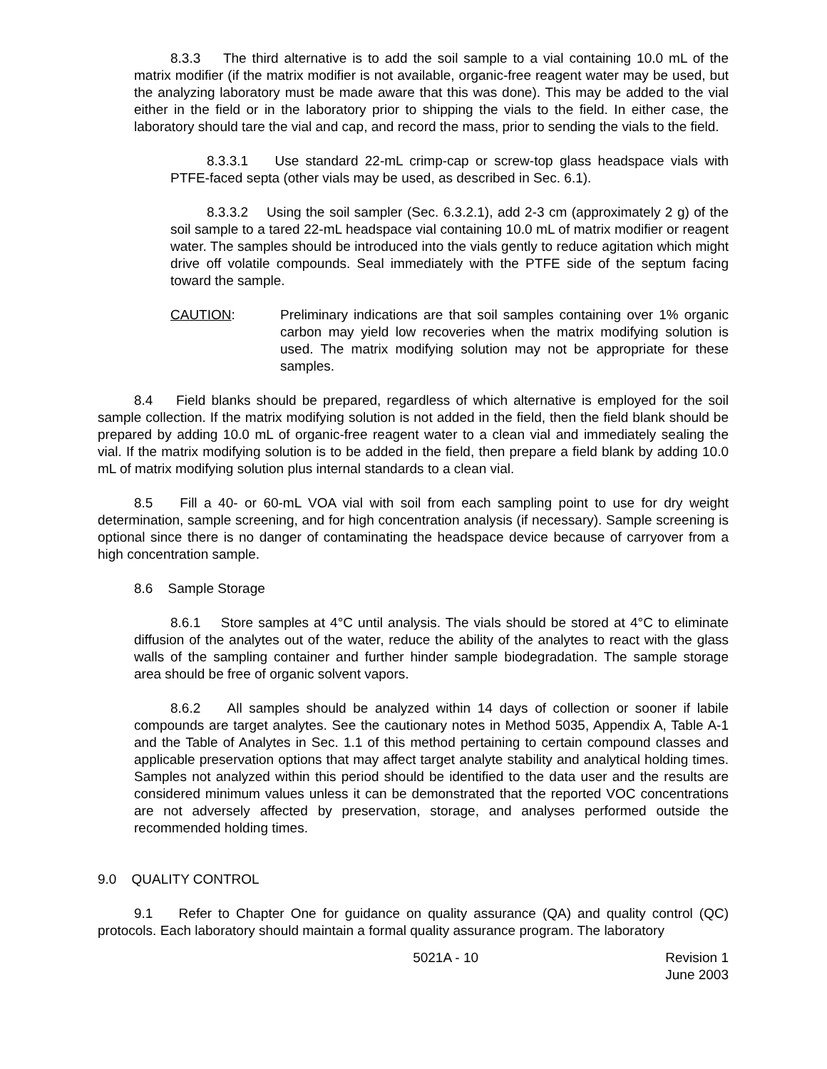8.3.3 The third alternative is to add the soil sample to a vial containing 10.0 mL of the matrix modifier (if the matrix modifier is not available, organic-free reagent water may be used, but the analyzing laboratory must be made aware that this was done). This may be added to the vial either in the field or in the laboratory prior to shipping the vials to the field. In either case, the laboratory should tare the vial and cap, and record the mass, prior to sending the vials to the field.
8.3.3.1 Use standard 22-mL crimp-cap or screw-top glass headspace vials with PTFE-faced septa (other vials may be used, as described in Sec. 6.1).
8.3.3.2 Using the soil sampler (Sec. 6.3.2.1), add 2-3 cm (approximately 2 g) of the soil sample to a tared 22-mL headspace vial containing 10.0 mL of matrix modifier or reagent water. The samples should be introduced into the vials gently to reduce agitation which might drive off volatile compounds. Seal immediately with the PTFE side of the septum facing toward the sample.
CAUTION: Preliminary indications are that soil samples containing over 1% organic carbon may yield low recoveries when the matrix modifying solution is used. The matrix modifying solution may not be appropriate for these samples.
8.4 Field blanks should be prepared, regardless of which alternative is employed for the soil sample collection. If the matrix modifying solution is not added in the field, then the field blank should be prepared by adding 10.0 mL of organic-free reagent water to a clean vial and immediately sealing the vial. If the matrix modifying solution is to be added in the field, then prepare a field blank by adding 10.0 mL of matrix modifying solution plus internal standards to a clean vial.
8.5 Fill a 40- or 60-mL VOA vial with soil from each sampling point to use for dry weight determination, sample screening, and for high concentration analysis (if necessary). Sample screening is optional since there is no danger of contaminating the headspace device because of carryover from a high concentration sample.
8.6 Sample Storage
8.6.1 Store samples at 4°C until analysis. The vials should be stored at 4°C to eliminate diffusion of the analytes out of the water, reduce the ability of the analytes to react with the glass walls of the sampling container and further hinder sample biodegradation. The sample storage area should be free of organic solvent vapors.
8.6.2 All samples should be analyzed within 14 days of collection or sooner if labile compounds are target analytes. See the cautionary notes in Method 5035, Appendix A, Table A-1 and the Table of Analytes in Sec. 1.1 of this method pertaining to certain compound classes and applicable preservation options that may affect target analyte stability and analytical holding times. Samples not analyzed within this period should be identified to the data user and the results are considered minimum values unless it can be demonstrated that the reported VOC concentrations are not adversely affected by preservation, storage, and analyses performed outside the recommended holding times.
9.0 QUALITY CONTROL
9.1 Refer to Chapter One for guidance on quality assurance (QA) and quality control (QC) protocols. Each laboratory should maintain a formal quality assurance program. The laboratory
5021A - 10 Revision 1
June 2003